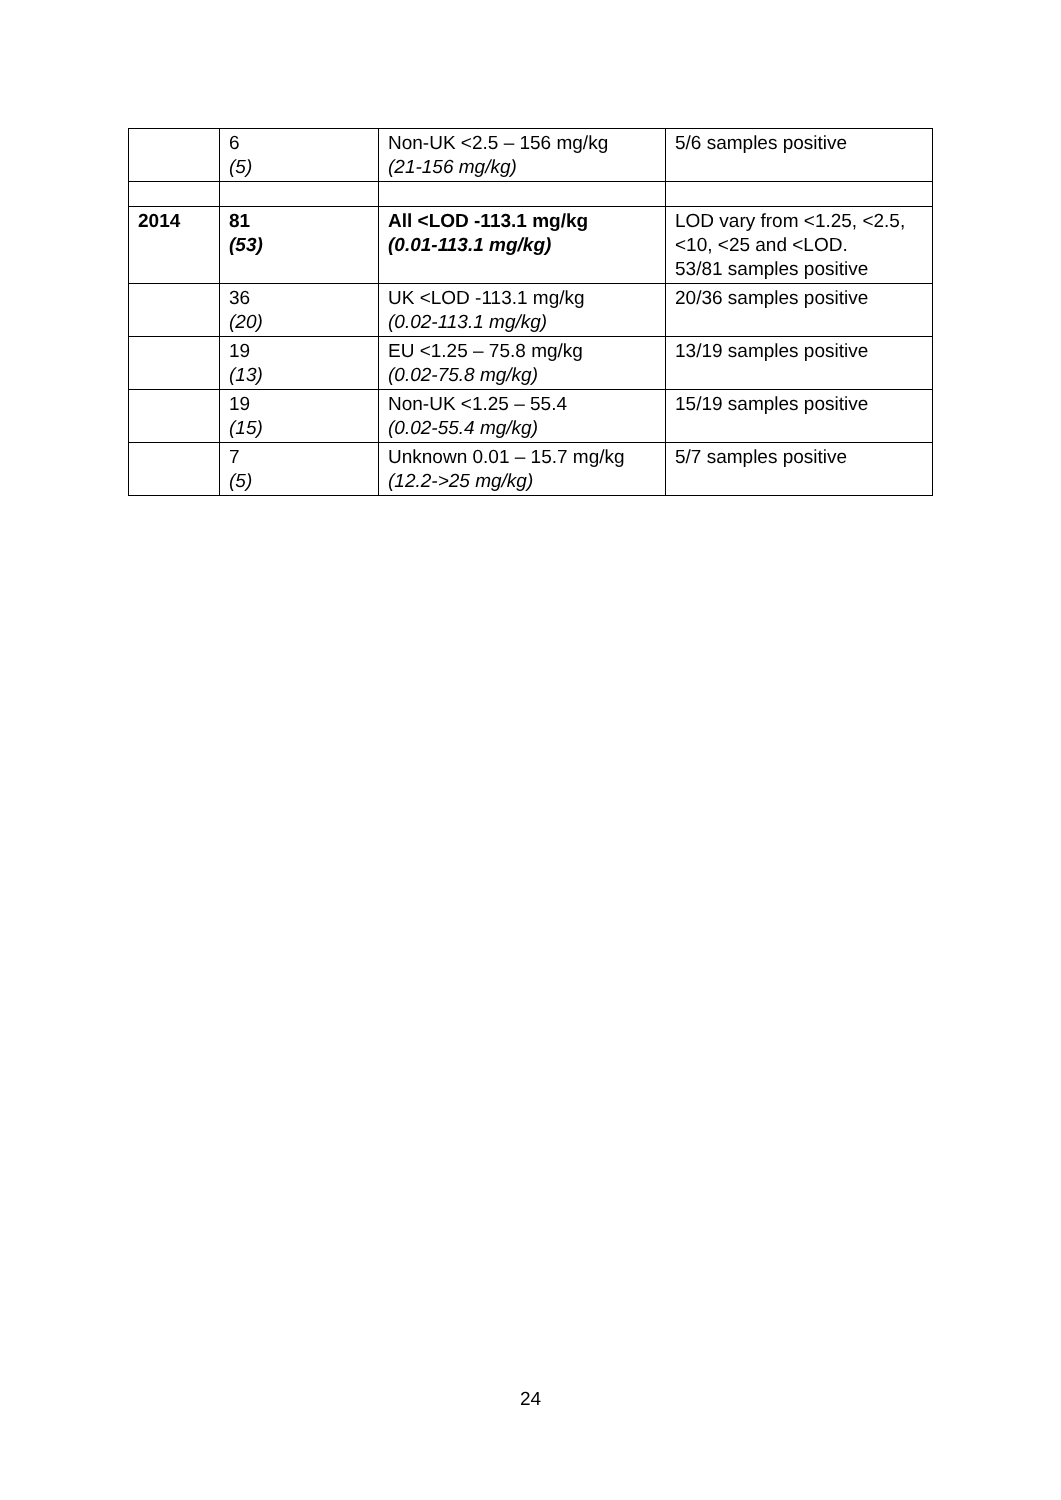| | 6 (5) | Non-UK <2.5 – 156 mg/kg (21-156 mg/kg) | 5/6 samples positive |
| 2014 | 81 (53) | All <LOD -113.1 mg/kg (0.01-113.1 mg/kg) | LOD vary from <1.25, <2.5, <10, <25 and <LOD. 53/81 samples positive |
| | 36 (20) | UK <LOD -113.1 mg/kg (0.02-113.1 mg/kg) | 20/36 samples positive |
| | 19 (13) | EU <1.25 – 75.8 mg/kg (0.02-75.8 mg/kg) | 13/19 samples positive |
| | 19 (15) | Non-UK <1.25 – 55.4 (0.02-55.4 mg/kg) | 15/19 samples positive |
| | 7 (5) | Unknown 0.01 – 15.7 mg/kg (12.2->25 mg/kg) | 5/7 samples positive |
24